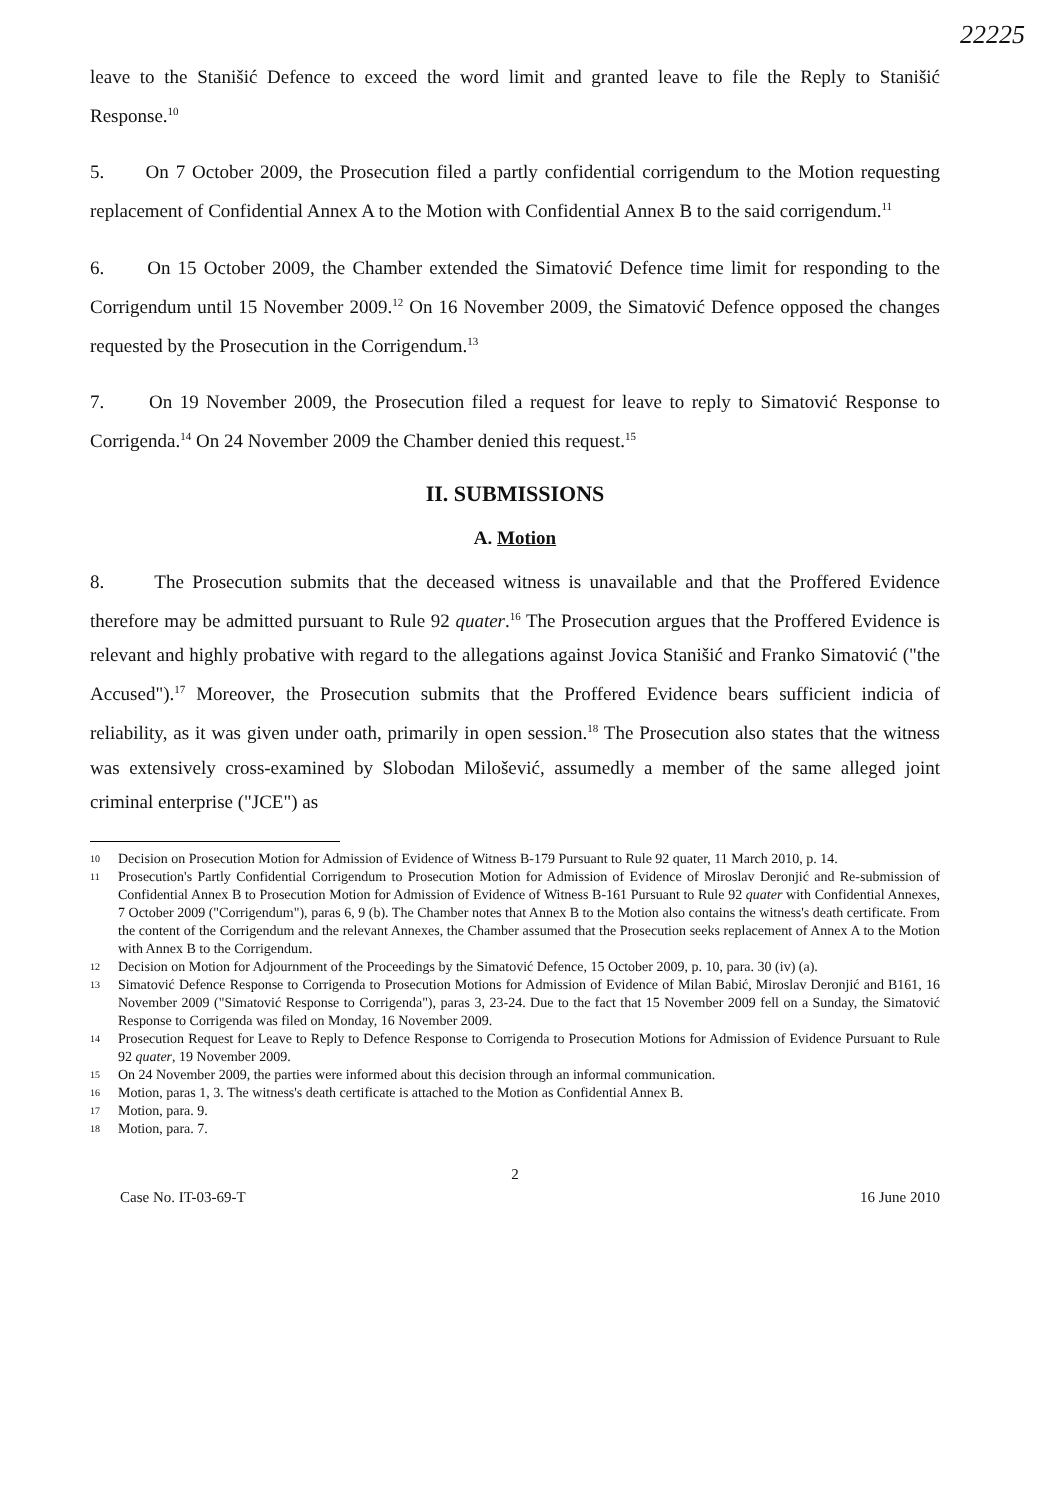22225
leave to the Stanišić Defence to exceed the word limit and granted leave to file the Reply to Stanišić Response.<sup>10</sup>
5. On 7 October 2009, the Prosecution filed a partly confidential corrigendum to the Motion requesting replacement of Confidential Annex A to the Motion with Confidential Annex B to the said corrigendum.<sup>11</sup>
6. On 15 October 2009, the Chamber extended the Simatović Defence time limit for responding to the Corrigendum until 15 November 2009.<sup>12</sup> On 16 November 2009, the Simatović Defence opposed the changes requested by the Prosecution in the Corrigendum.<sup>13</sup>
7. On 19 November 2009, the Prosecution filed a request for leave to reply to Simatović Response to Corrigenda.<sup>14</sup> On 24 November 2009 the Chamber denied this request.<sup>15</sup>
II. SUBMISSIONS
A. Motion
8. The Prosecution submits that the deceased witness is unavailable and that the Proffered Evidence therefore may be admitted pursuant to Rule 92 quater.<sup>16</sup> The Prosecution argues that the Proffered Evidence is relevant and highly probative with regard to the allegations against Jovica Stanišić and Franko Simatović ("the Accused").<sup>17</sup> Moreover, the Prosecution submits that the Proffered Evidence bears sufficient indicia of reliability, as it was given under oath, primarily in open session.<sup>18</sup> The Prosecution also states that the witness was extensively cross-examined by Slobodan Milošević, assumedly a member of the same alleged joint criminal enterprise ("JCE") as
10 Decision on Prosecution Motion for Admission of Evidence of Witness B-179 Pursuant to Rule 92 quater, 11 March 2010, p. 14.
11 Prosecution's Partly Confidential Corrigendum to Prosecution Motion for Admission of Evidence of Miroslav Deronjić and Re-submission of Confidential Annex B to Prosecution Motion for Admission of Evidence of Witness B-161 Pursuant to Rule 92 quater with Confidential Annexes, 7 October 2009 ("Corrigendum"), paras 6, 9 (b). The Chamber notes that Annex B to the Motion also contains the witness's death certificate. From the content of the Corrigendum and the relevant Annexes, the Chamber assumed that the Prosecution seeks replacement of Annex A to the Motion with Annex B to the Corrigendum.
12 Decision on Motion for Adjournment of the Proceedings by the Simatović Defence, 15 October 2009, p. 10, para. 30 (iv) (a).
13 Simatović Defence Response to Corrigenda to Prosecution Motions for Admission of Evidence of Milan Babić, Miroslav Deronjić and B161, 16 November 2009 ("Simatović Response to Corrigenda"), paras 3, 23-24. Due to the fact that 15 November 2009 fell on a Sunday, the Simatović Response to Corrigenda was filed on Monday, 16 November 2009.
14 Prosecution Request for Leave to Reply to Defence Response to Corrigenda to Prosecution Motions for Admission of Evidence Pursuant to Rule 92 quater, 19 November 2009.
15 On 24 November 2009, the parties were informed about this decision through an informal communication.
16 Motion, paras 1, 3. The witness's death certificate is attached to the Motion as Confidential Annex B.
17 Motion, para. 9.
18 Motion, para. 7.
2
Case No. IT-03-69-T 16 June 2010